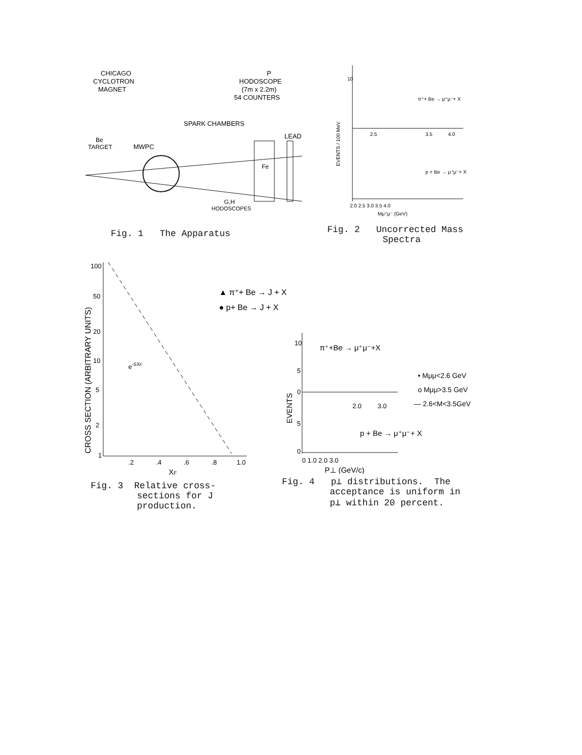CHICAGO
CYCLOTRON
MAGNET
P
HODOSCOPE
(7m x 2.2m)
54 COUNTERS
SPARK CHAMBERS
LEAD
Be
TARGET
MWPC
G,H
HODOSCOPES
Fe
Fig. 1 The Apparatus
10
π⁺+ Be → μ⁺μ⁻+ X
p + Be → μ⁺μ⁻+ X
2.5
3.5
4.0
2.0 2.5 3.0 3.5 4.0
Mμ⁺μ⁻ (GeV)
EVENTS / 100 MeV
Fig. 2 Uncorrected Mass
Spectra
100
50
20
10
5
2
1
.2
.4
.6
.8
1.0
XF
e-5XF
▲ π⁺+ Be → J + X
● p+ Be → J + X
CROSS SECTION (ARBITRARY UNITS)
Fig. 3 Relative cross-
sections for J
production.
10
5
0
5
0
π⁺+Be → μ⁺μ⁻+X
p + Be → μ⁺μ⁻+ X
2.0
3.0
0 1.0 2.0 3.0
P⊥ (GeV/c)
EVENTS
• Mμμ<2.6 GeV
o Mμμ>3.5 GeV
— 2.6<M<3.5GeV
Fig. 4 p⊥ distributions. The
acceptance is uniform in
p⊥ within 20 percent.